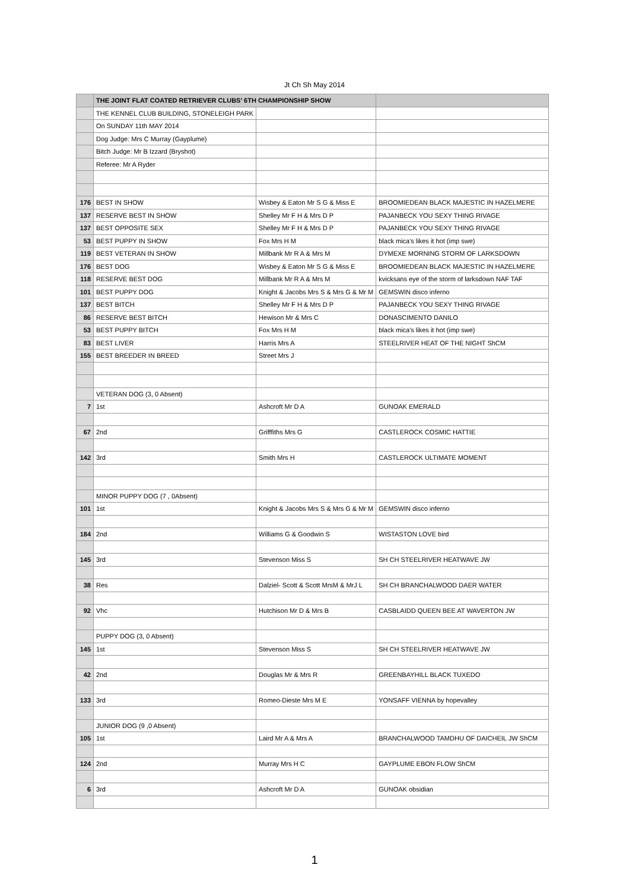Jt Ch Sh May 2014
| | THE JOINT FLAT COATED RETRIEVER CLUBS' 6TH CHAMPIONSHIP SHOW | | |
| | THE KENNEL CLUB BUILDING, STONELEIGH PARK | | |
| | On SUNDAY 11th MAY 2014 | | |
| | Dog Judge: Mrs C Murray (Gayplume) | | |
| | Bitch Judge: Mr B Izzard (Bryshot) | | |
| | Referee: Mr A Ryder | | |
| 176 | BEST IN SHOW | Wisbey & Eaton Mr S G & Miss E | BROOMIEDEAN BLACK MAJESTIC IN HAZELMERE |
| 137 | RESERVE BEST IN SHOW | Shelley Mr F H & Mrs D P | PAJANBECK YOU SEXY THING RIVAGE |
| 137 | BEST OPPOSITE SEX | Shelley Mr F H & Mrs D P | PAJANBECK YOU SEXY THING RIVAGE |
| 53 | BEST PUPPY IN SHOW | Fox Mrs H M | black mica's likes it hot (imp swe) |
| 119 | BEST VETERAN IN SHOW | Millbank Mr R A & Mrs M | DYMEXE MORNING STORM OF LARKSDOWN |
| 176 | BEST DOG | Wisbey & Eaton Mr S G & Miss E | BROOMIEDEAN BLACK MAJESTIC IN HAZELMERE |
| 118 | RESERVE BEST DOG | Millbank Mr R A & Mrs M | kvicksans eye of the storm of larksdown NAF TAF |
| 101 | BEST PUPPY DOG | Knight & Jacobs Mrs S & Mrs G & Mr M | GEMSWIN disco inferno |
| 137 | BEST BITCH | Shelley Mr F H & Mrs D P | PAJANBECK YOU SEXY THING RIVAGE |
| 86 | RESERVE BEST BITCH | Hewison Mr & Mrs C | DONASCIMENTO DANILO |
| 53 | BEST PUPPY BITCH | Fox Mrs H M | black mica's likes it hot (imp swe) |
| 83 | BEST LIVER | Harris Mrs A | STEELRIVER HEAT OF THE NIGHT ShCM |
| 155 | BEST BREEDER IN BREED | Street Mrs J | |
| | VETERAN DOG (3, 0 Absent) | | |
| 7 | 1st | Ashcroft Mr D A | GUNOAK EMERALD |
| 67 | 2nd | Grifffiths Mrs G | CASTLEROCK COSMIC HATTIE |
| 142 | 3rd | Smith Mrs H | CASTLEROCK ULTIMATE MOMENT |
| | MINOR PUPPY DOG (7 , 0Absent) | | |
| 101 | 1st | Knight & Jacobs Mrs S & Mrs G & Mr M | GEMSWIN disco inferno |
| 184 | 2nd | Williams G & Goodwin S | WISTASTON LOVE bird |
| 145 | 3rd | Stevenson Miss S | SH CH STEELRIVER HEATWAVE JW |
| 38 | Res | Dalziel- Scott & Scott MrsM & MrJ L | SH CH BRANCHALWOOD DAER WATER |
| 92 | Vhc | Hutchison Mr D & Mrs B | CASBLAIDD QUEEN BEE AT WAVERTON JW |
| | PUPPY DOG (3, 0 Absent) | | |
| 145 | 1st | Stevenson Miss S | SH CH STEELRIVER HEATWAVE JW |
| 42 | 2nd | Douglas Mr & Mrs R | GREENBAYHILL BLACK TUXEDO |
| 133 | 3rd | Romeo-Dieste Mrs M E | YONSAFF VIENNA by hopevalley |
| | JUNIOR DOG (9 ,0 Absent) | | |
| 105 | 1st | Laird Mr A & Mrs A | BRANCHALWOOD TAMDHU OF DAICHEIL JW ShCM |
| 124 | 2nd | Murray Mrs H C | GAYPLUME EBON FLOW ShCM |
| 6 | 3rd | Ashcroft Mr D A | GUNOAK obsidian |
1